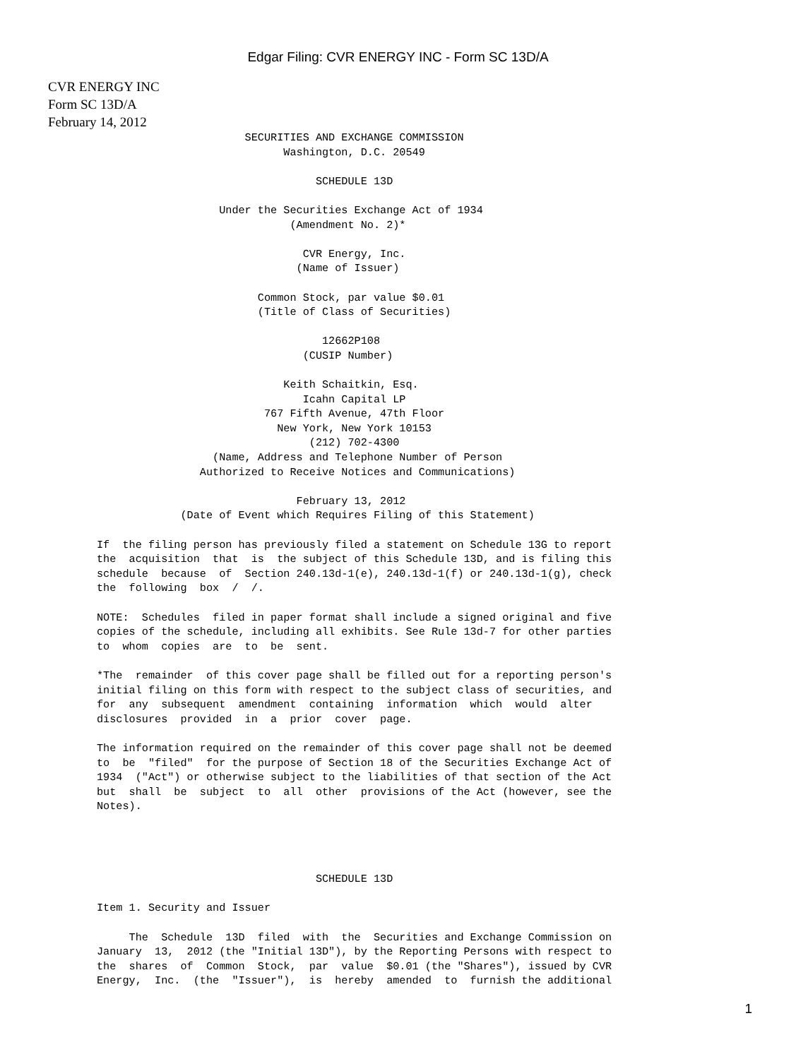Edgar Filing: CVR ENERGY INC - Form SC 13D/A
CVR ENERGY INC
Form SC 13D/A
February 14, 2012
                       SECURITIES AND EXCHANGE COMMISSION
                             Washington, D.C. 20549

                                  SCHEDULE 13D

                   Under the Securities Exchange Act of 1934
                              (Amendment No. 2)*

                                CVR Energy, Inc.
                               (Name of Issuer)

                         Common Stock, par value $0.01
                         (Title of Class of Securities)

                                   12662P108
                                (CUSIP Number)

                             Keith Schaitkin, Esq.
                                Icahn Capital LP
                          767 Fifth Avenue, 47th Floor
                            New York, New York 10153
                                 (212) 702-4300
                  (Name, Address and Telephone Number of Person
                Authorized to Receive Notices and Communications)

                               February 13, 2012
             (Date of Event which Requires Filing of this Statement)

If  the filing person has previously filed a statement on Schedule 13G to report
the  acquisition  that  is  the subject of this Schedule 13D, and is filing this
schedule  because  of  Section 240.13d-1(e), 240.13d-1(f) or 240.13d-1(g), check
the  following  box  /  /.

NOTE:  Schedules  filed in paper format shall include a signed original and five
copies of the schedule, including all exhibits. See Rule 13d-7 for other parties
to  whom  copies  are  to  be  sent.

*The  remainder  of this cover page shall be filled out for a reporting person's
initial filing on this form with respect to the subject class of securities, and
for  any  subsequent  amendment  containing  information  which  would  alter
disclosures  provided  in  a  prior  cover  page.

The information required on the remainder of this cover page shall not be deemed
to  be  "filed"  for the purpose of Section 18 of the Securities Exchange Act of
1934  ("Act") or otherwise subject to the liabilities of that section of the Act
but  shall  be  subject  to  all  other  provisions of the Act (however, see the
Notes).




                                  SCHEDULE 13D

Item 1. Security and Issuer

     The  Schedule  13D  filed  with  the  Securities and Exchange Commission on
January  13,  2012 (the "Initial 13D"), by the Reporting Persons with respect to
the  shares  of  Common  Stock,  par  value  $0.01 (the "Shares"), issued by CVR
Energy,  Inc.  (the  "Issuer"),  is  hereby  amended  to  furnish the additional
1